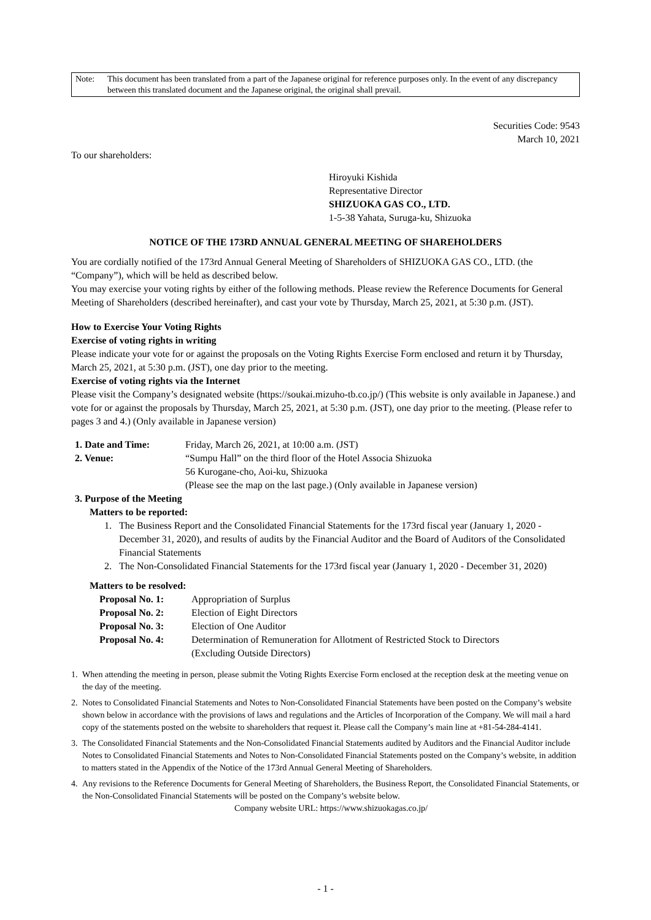Note: This document has been translated from a part of the Japanese original for reference purposes only. In the event of any discrepancy between this translated document and the Japanese original, the original shall prevail.
Securities Code: 9543
March 10, 2021
To our shareholders:
Hiroyuki Kishida
Representative Director
SHIZUOKA GAS CO., LTD.
1-5-38 Yahata, Suruga-ku, Shizuoka
NOTICE OF THE 173RD ANNUAL GENERAL MEETING OF SHAREHOLDERS
You are cordially notified of the 173rd Annual General Meeting of Shareholders of SHIZUOKA GAS CO., LTD. (the “Company”), which will be held as described below.
You may exercise your voting rights by either of the following methods. Please review the Reference Documents for General Meeting of Shareholders (described hereinafter), and cast your vote by Thursday, March 25, 2021, at 5:30 p.m. (JST).
How to Exercise Your Voting Rights
Exercise of voting rights in writing
Please indicate your vote for or against the proposals on the Voting Rights Exercise Form enclosed and return it by Thursday, March 25, 2021, at 5:30 p.m. (JST), one day prior to the meeting.
Exercise of voting rights via the Internet
Please visit the Company’s designated website (https://soukai.mizuho-tb.co.jp/) (This website is only available in Japanese.) and vote for or against the proposals by Thursday, March 25, 2021, at 5:30 p.m. (JST), one day prior to the meeting. (Please refer to pages 3 and 4.) (Only available in Japanese version)
1. Date and Time: Friday, March 26, 2021, at 10:00 a.m. (JST)
2. Venue: “Sumpu Hall” on the third floor of the Hotel Associa Shizuoka
56 Kurogane-cho, Aoi-ku, Shizuoka
(Please see the map on the last page.) (Only available in Japanese version)
3. Purpose of the Meeting
Matters to be reported:
1. The Business Report and the Consolidated Financial Statements for the 173rd fiscal year (January 1, 2020 - December 31, 2020), and results of audits by the Financial Auditor and the Board of Auditors of the Consolidated Financial Statements
2. The Non-Consolidated Financial Statements for the 173rd fiscal year (January 1, 2020 - December 31, 2020)
Matters to be resolved:
Proposal No. 1: Appropriation of Surplus
Proposal No. 2: Election of Eight Directors
Proposal No. 3: Election of One Auditor
Proposal No. 4: Determination of Remuneration for Allotment of Restricted Stock to Directors
(Excluding Outside Directors)
1. When attending the meeting in person, please submit the Voting Rights Exercise Form enclosed at the reception desk at the meeting venue on the day of the meeting.
2. Notes to Consolidated Financial Statements and Notes to Non-Consolidated Financial Statements have been posted on the Company’s website shown below in accordance with the provisions of laws and regulations and the Articles of Incorporation of the Company. We will mail a hard copy of the statements posted on the website to shareholders that request it. Please call the Company’s main line at +81-54-284-4141.
3. The Consolidated Financial Statements and the Non-Consolidated Financial Statements audited by Auditors and the Financial Auditor include Notes to Consolidated Financial Statements and Notes to Non-Consolidated Financial Statements posted on the Company’s website, in addition to matters stated in the Appendix of the Notice of the 173rd Annual General Meeting of Shareholders.
4. Any revisions to the Reference Documents for General Meeting of Shareholders, the Business Report, the Consolidated Financial Statements, or the Non-Consolidated Financial Statements will be posted on the Company’s website below.
Company website URL: https://www.shizuokagas.co.jp/
- 1 -